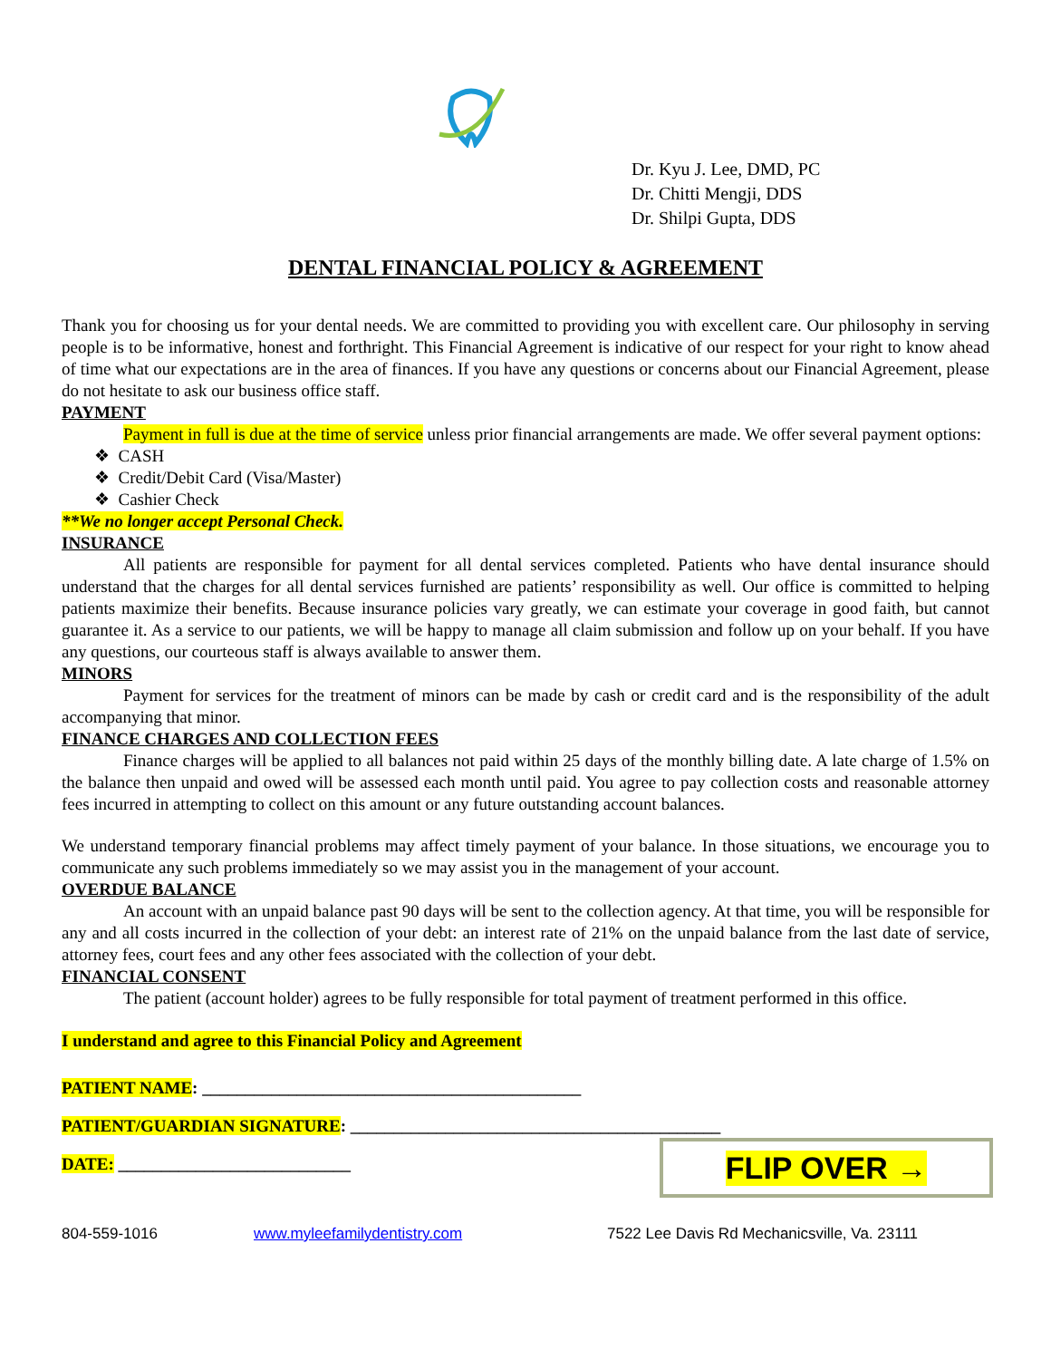Dr. Kyu J. Lee, DMD, PC
Dr. Chitti Mengji, DDS
Dr. Shilpi Gupta, DDS
DENTAL FINANCIAL POLICY & AGREEMENT
Thank you for choosing us for your dental needs. We are committed to providing you with excellent care. Our philosophy in serving people is to be informative, honest and forthright. This Financial Agreement is indicative of our respect for your right to know ahead of time what our expectations are in the area of finances. If you have any questions or concerns about our Financial Agreement, please do not hesitate to ask our business office staff.
PAYMENT
Payment in full is due at the time of service unless prior financial arrangements are made. We offer several payment options:
❖ CASH
❖ Credit/Debit Card (Visa/Master)
❖ Cashier Check
**We no longer accept Personal Check.
INSURANCE
All patients are responsible for payment for all dental services completed. Patients who have dental insurance should understand that the charges for all dental services furnished are patients’ responsibility as well. Our office is committed to helping patients maximize their benefits. Because insurance policies vary greatly, we can estimate your coverage in good faith, but cannot guarantee it. As a service to our patients, we will be happy to manage all claim submission and follow up on your behalf. If you have any questions, our courteous staff is always available to answer them.
MINORS
Payment for services for the treatment of minors can be made by cash or credit card and is the responsibility of the adult accompanying that minor.
FINANCE CHARGES AND COLLECTION FEES
Finance charges will be applied to all balances not paid within 25 days of the monthly billing date. A late charge of 1.5% on the balance then unpaid and owed will be assessed each month until paid. You agree to pay collection costs and reasonable attorney fees incurred in attempting to collect on this amount or any future outstanding account balances.
We understand temporary financial problems may affect timely payment of your balance. In those situations, we encourage you to communicate any such problems immediately so we may assist you in the management of your account.
OVERDUE BALANCE
An account with an unpaid balance past 90 days will be sent to the collection agency. At that time, you will be responsible for any and all costs incurred in the collection of your debt: an interest rate of 21% on the unpaid balance from the last date of service, attorney fees, court fees and any other fees associated with the collection of your debt.
FINANCIAL CONSENT
The patient (account holder) agrees to be fully responsible for total payment of treatment performed in this office.
I understand and agree to this Financial Policy and Agreement
PATIENT NAME: ____________________________________________
PATIENT/GUARDIAN SIGNATURE: ___________________________________________
DATE: ___________________________
FLIP OVER →
804-559-1016 www.myleefamilydentistry.com 7522 Lee Davis Rd Mechanicsville, Va. 23111